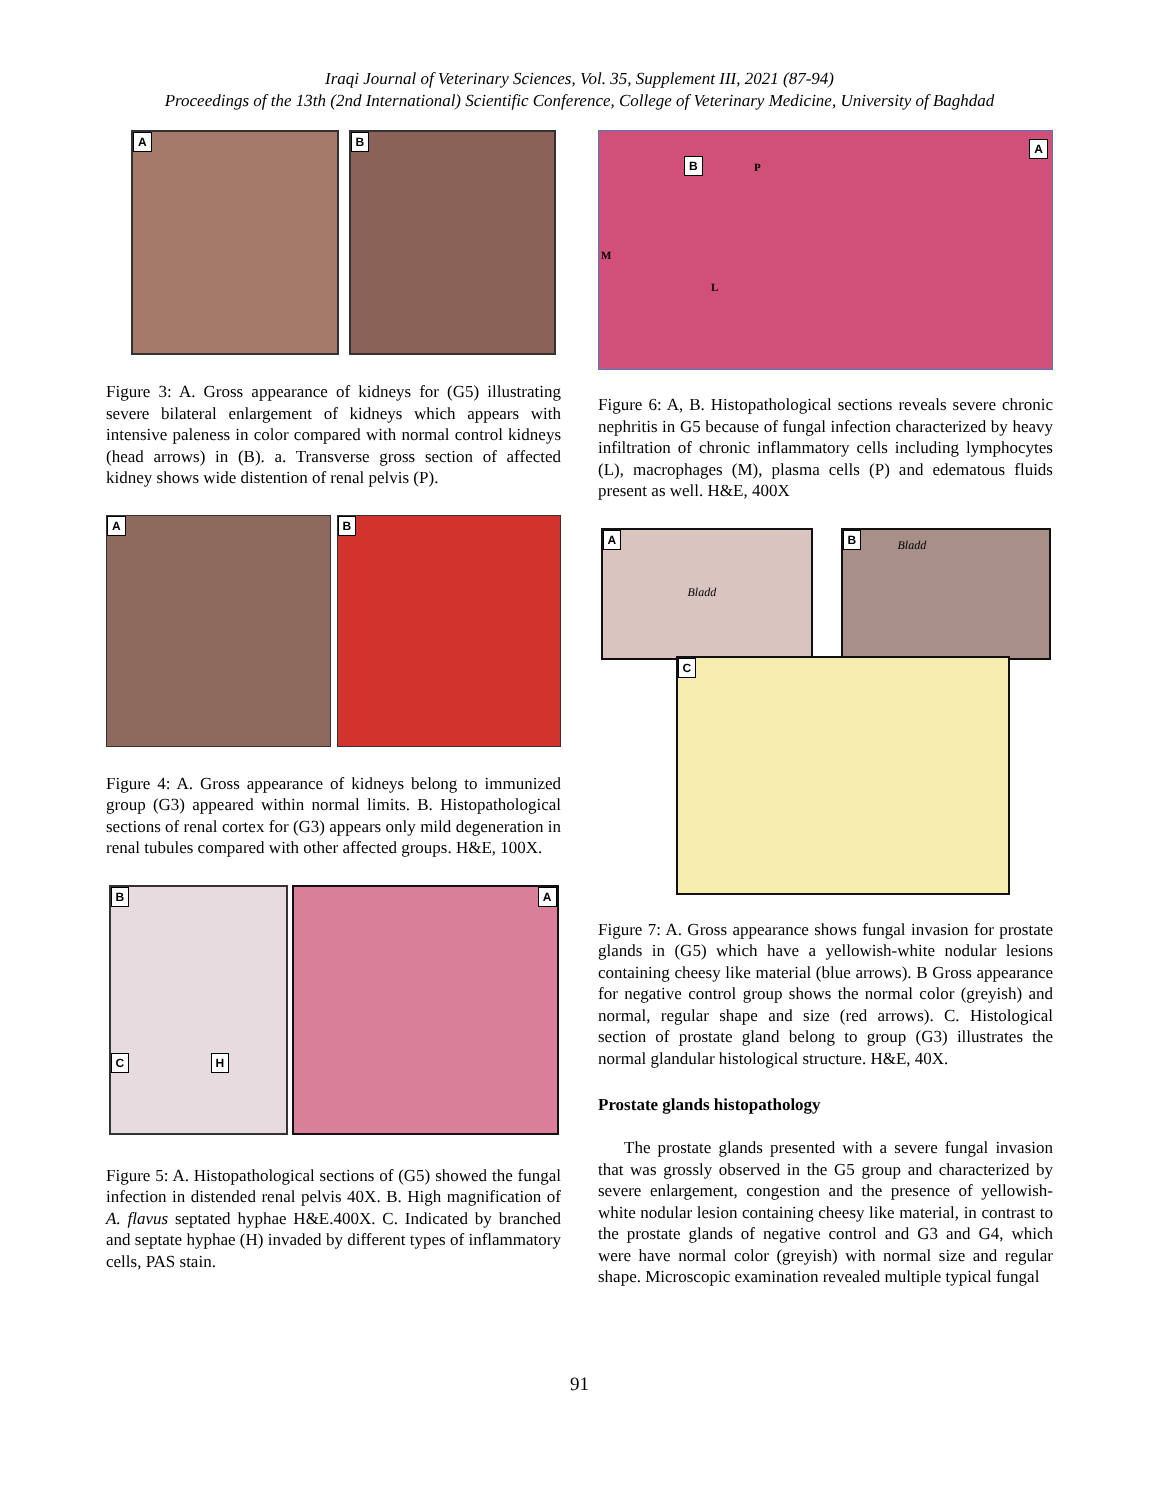Iraqi Journal of Veterinary Sciences, Vol. 35, Supplement III, 2021 (87-94)
Proceedings of the 13th (2nd International) Scientific Conference, College of Veterinary Medicine, University of Baghdad
A
B
Figure 3: A. Gross appearance of kidneys for (G5) illustrating severe bilateral enlargement of kidneys which appears with intensive paleness in color compared with normal control kidneys (head arrows) in (B). a. Transverse gross section of affected kidney shows wide distention of renal pelvis (P).
A
B
Figure 4: A. Gross appearance of kidneys belong to immunized group (G3) appeared within normal limits. B. Histopathological sections of renal cortex for (G3) appears only mild degeneration in renal tubules compared with other affected groups. H&E, 100X.
B
C H
A
Figure 5: A. Histopathological sections of (G5) showed the fungal infection in distended renal pelvis 40X. B. High magnification of A. flavus septated hyphae H&E.400X. C. Indicated by branched and septate hyphae (H) invaded by different types of inflammatory cells, PAS stain.
A
B P
M
L
Figure 6: A, B. Histopathological sections reveals severe chronic nephritis in G5 because of fungal infection characterized by heavy infiltration of chronic inflammatory cells including lymphocytes (L), macrophages (M), plasma cells (P) and edematous fluids present as well. H&E, 400X
A
Bladd
B
Bladd
C
Figure 7: A. Gross appearance shows fungal invasion for prostate glands in (G5) which have a yellowish-white nodular lesions containing cheesy like material (blue arrows). B Gross appearance for negative control group shows the normal color (greyish) and normal, regular shape and size (red arrows). C. Histological section of prostate gland belong to group (G3) illustrates the normal glandular histological structure. H&E, 40X.
Prostate glands histopathology
The prostate glands presented with a severe fungal invasion that was grossly observed in the G5 group and characterized by severe enlargement, congestion and the presence of yellowish-white nodular lesion containing cheesy like material, in contrast to the prostate glands of negative control and G3 and G4, which were have normal color (greyish) with normal size and regular shape. Microscopic examination revealed multiple typical fungal
91